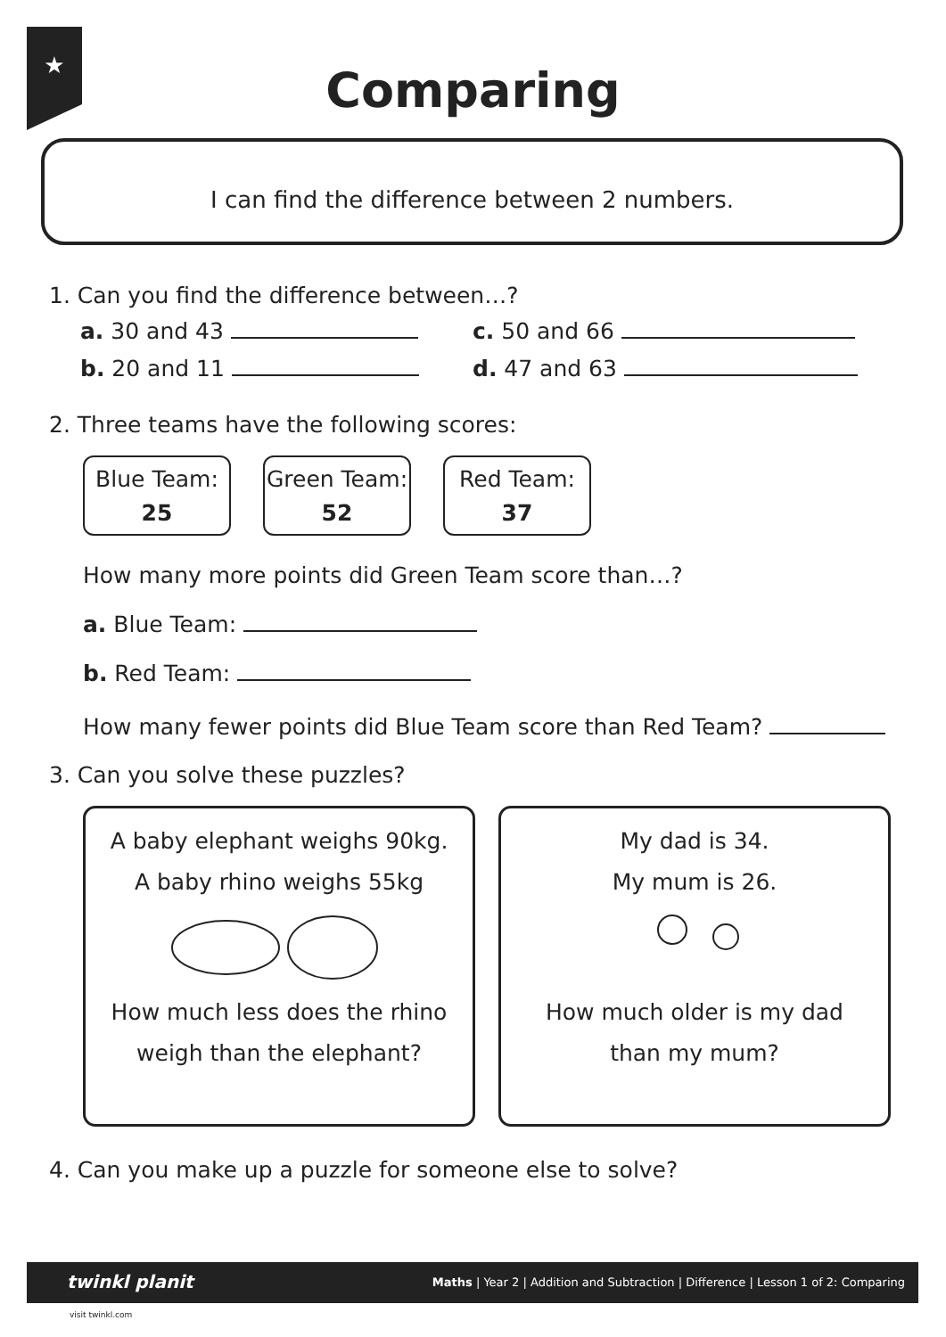★
Comparing
I can find the difference between 2 numbers.
1. Can you find the difference between…?
a. 30 and 43 c. 50 and 66
b. 20 and 11 d. 47 and 63
2. Three teams have the following scores:
Blue Team:
25
Green Team:
52
Red Team:
37
How many more points did Green Team score than…?
a. Blue Team:
b. Red Team:
How many fewer points did Blue Team score than Red Team?
3. Can you solve these puzzles?
A baby elephant weighs 90kg.
A baby rhino weighs 55kg
How much less does the rhino
weigh than the elephant?
My dad is 34.
My mum is 26.
How much older is my dad
than my mum?
4. Can you make up a puzzle for someone else to solve?
twinkl planit Maths | Year 2 | Addition and Subtraction | Difference | Lesson 1 of 2: Comparing
visit twinkl.com